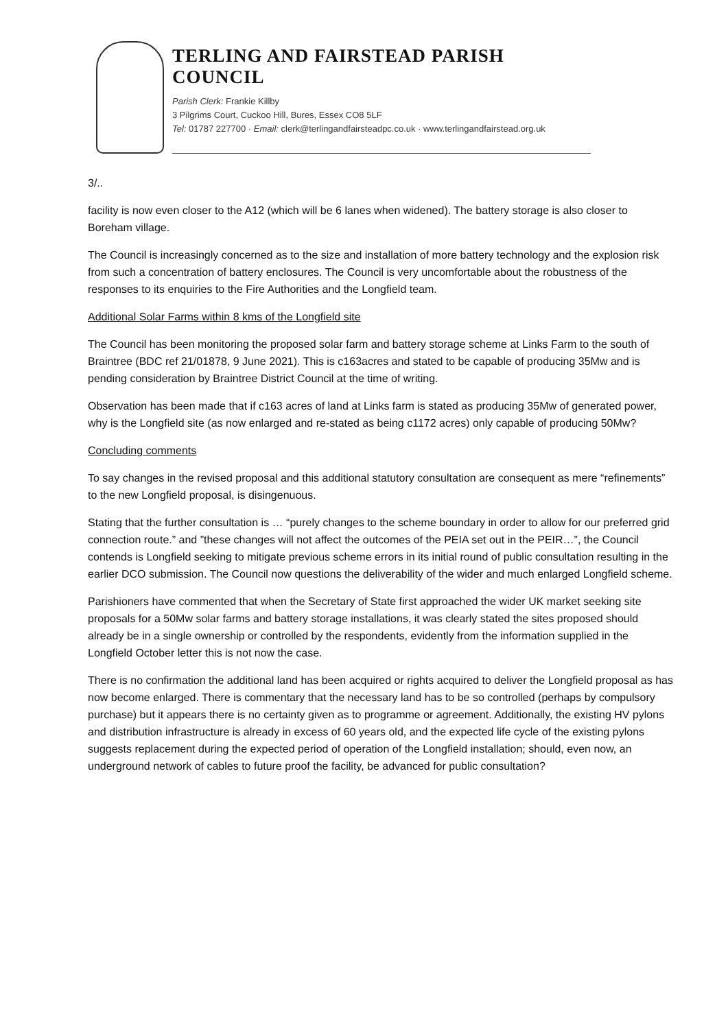TERLING AND FAIRSTEAD PARISH COUNCIL
Parish Clerk: Frankie Killby
3 Pilgrims Court, Cuckoo Hill, Bures, Essex CO8 5LF
Tel: 01787 227700 · Email: clerk@terlingandfairsteadpc.co.uk · www.terlingandfairstead.org.uk
3/..
facility is now even closer to the A12 (which will be 6 lanes when widened). The battery storage is also closer to Boreham village.
The Council is increasingly concerned as to the size and installation of more battery technology and the explosion risk from such a concentration of battery enclosures. The Council is very uncomfortable about the robustness of the responses to its enquiries to the Fire Authorities and the Longfield team.
Additional Solar Farms within 8 kms of the Longfield site
The Council has been monitoring the proposed solar farm and battery storage scheme at Links Farm to the south of Braintree (BDC ref 21/01878, 9 June 2021). This is c163acres and stated to be capable of producing 35Mw and is pending consideration by Braintree District Council at the time of writing.
Observation has been made that if c163 acres of land at Links farm is stated as producing 35Mw of generated power, why is the Longfield site (as now enlarged and re-stated as being c1172 acres) only capable of producing 50Mw?
Concluding comments
To say changes in the revised proposal and this additional statutory consultation are consequent as mere “refinements” to the new Longfield proposal, is disingenuous.
Stating that the further consultation is … “purely changes to the scheme boundary in order to allow for our preferred grid connection route.” and ”these changes will not affect the outcomes of the PEIA set out in the PEIR…”, the Council contends is Longfield seeking to mitigate previous scheme errors in its initial round of public consultation resulting in the earlier DCO submission. The Council now questions the deliverability of the wider and much enlarged Longfield scheme.
Parishioners have commented that when the Secretary of State first approached the wider UK market seeking site proposals for a 50Mw solar farms and battery storage installations, it was clearly stated the sites proposed should already be in a single ownership or controlled by the respondents, evidently from the information supplied in the Longfield October letter this is not now the case.
There is no confirmation the additional land has been acquired or rights acquired to deliver the Longfield proposal as has now become enlarged. There is commentary that the necessary land has to be so controlled (perhaps by compulsory purchase) but it appears there is no certainty given as to programme or agreement. Additionally, the existing HV pylons and distribution infrastructure is already in excess of 60 years old, and the expected life cycle of the existing pylons suggests replacement during the expected period of operation of the Longfield installation; should, even now, an underground network of cables to future proof the facility, be advanced for public consultation?